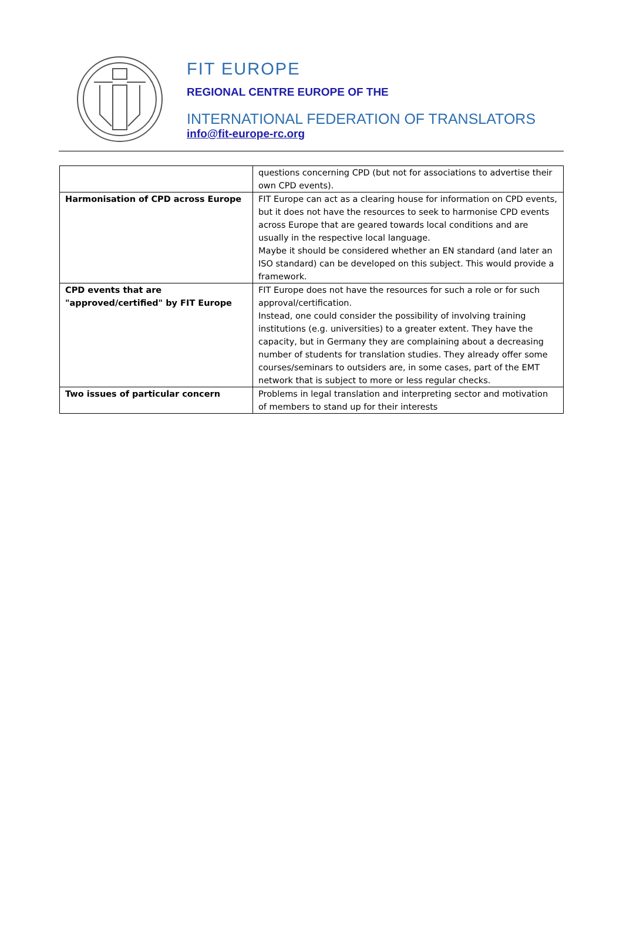FIT EUROPE
REGIONAL CENTRE EUROPE OF THE
INTERNATIONAL FEDERATION OF TRANSLATORS
info@fit-europe-rc.org
| | questions concerning CPD (but not for associations to advertise their own CPD events). |
| Harmonisation of CPD across Europe | FIT Europe can act as a clearing house for information on CPD events, but it does not have the resources to seek to harmonise CPD events across Europe that are geared towards local conditions and are usually in the respective local language. Maybe it should be considered whether an EN standard (and later an ISO standard) can be developed on this subject. This would provide a framework. |
| CPD events that are "approved/certified" by FIT Europe | FIT Europe does not have the resources for such a role or for such approval/certification. Instead, one could consider the possibility of involving training institutions (e.g. universities) to a greater extent. They have the capacity, but in Germany they are complaining about a decreasing number of students for translation studies. They already offer some courses/seminars to outsiders are, in some cases, part of the EMT network that is subject to more or less regular checks. |
| Two issues of particular concern | Problems in legal translation and interpreting sector and motivation of members to stand up for their interests |